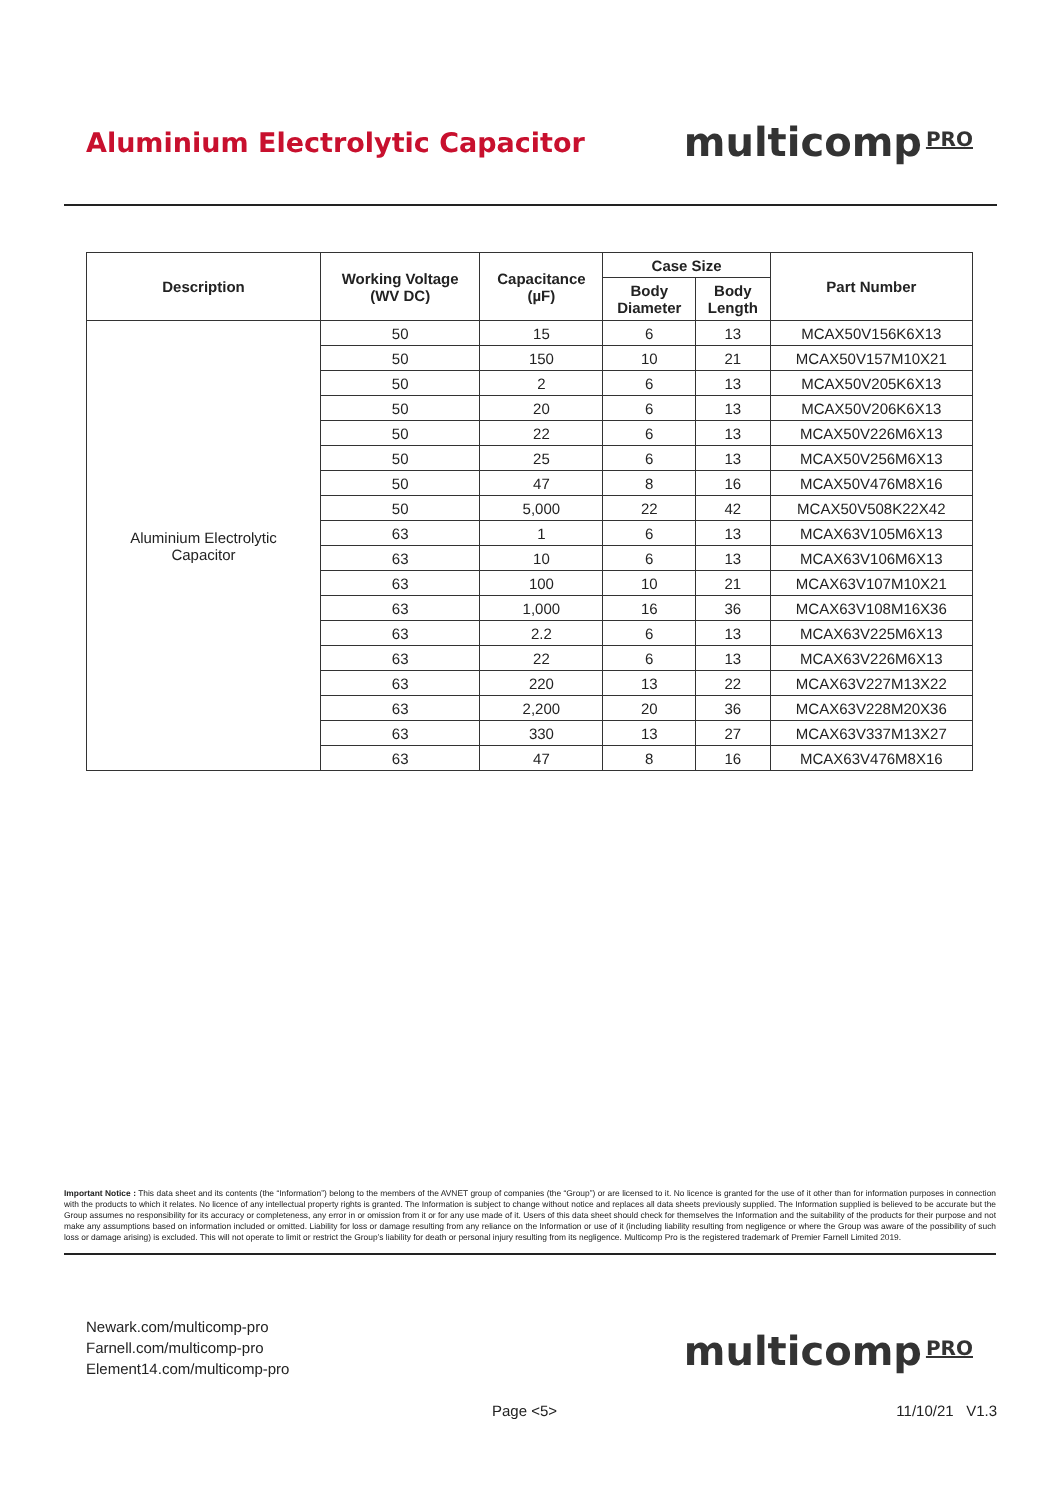Aluminium Electrolytic Capacitor
multicomp PRO
| Description | Working Voltage (WV DC) | Capacitance (µF) | Case Size | | Part Number |
| --- | --- | --- | --- | --- | --- |
| | | | Body Diameter | Body Length | |
| Aluminium Electrolytic Capacitor | 50 | 15 | 6 | 13 | MCAX50V156K6X13 |
| | 50 | 150 | 10 | 21 | MCAX50V157M10X21 |
| | 50 | 2 | 6 | 13 | MCAX50V205K6X13 |
| | 50 | 20 | 6 | 13 | MCAX50V206K6X13 |
| | 50 | 22 | 6 | 13 | MCAX50V226M6X13 |
| | 50 | 25 | 6 | 13 | MCAX50V256M6X13 |
| | 50 | 47 | 8 | 16 | MCAX50V476M8X16 |
| | 50 | 5,000 | 22 | 42 | MCAX50V508K22X42 |
| | 63 | 1 | 6 | 13 | MCAX63V105M6X13 |
| | 63 | 10 | 6 | 13 | MCAX63V106M6X13 |
| | 63 | 100 | 10 | 21 | MCAX63V107M10X21 |
| | 63 | 1,000 | 16 | 36 | MCAX63V108M16X36 |
| | 63 | 2.2 | 6 | 13 | MCAX63V225M6X13 |
| | 63 | 22 | 6 | 13 | MCAX63V226M6X13 |
| | 63 | 220 | 13 | 22 | MCAX63V227M13X22 |
| | 63 | 2,200 | 20 | 36 | MCAX63V228M20X36 |
| | 63 | 330 | 13 | 27 | MCAX63V337M13X27 |
| | 63 | 47 | 8 | 16 | MCAX63V476M8X16 |
Important Notice : This data sheet and its contents (the “Information”) belong to the members of the AVNET group of companies (the “Group”) or are licensed to it. No licence is granted for the use of it other than for information purposes in connection with the products to which it relates. No licence of any intellectual property rights is granted. The Information is subject to change without notice and replaces all data sheets previously supplied. The Information supplied is believed to be accurate but the Group assumes no responsibility for its accuracy or completeness, any error in or omission from it or for any use made of it. Users of this data sheet should check for themselves the Information and the suitability of the products for their purpose and not make any assumptions based on information included or omitted. Liability for loss or damage resulting from any reliance on the Information or use of it (including liability resulting from negligence or where the Group was aware of the possibility of such loss or damage arising) is excluded. This will not operate to limit or restrict the Group’s liability for death or personal injury resulting from its negligence. Multicomp Pro is the registered trademark of Premier Farnell Limited 2019.
Newark.com/multicomp-pro
Farnell.com/multicomp-pro
Element14.com/multicomp-pro
multicomp PRO
Page <5> 11/10/21 V1.3